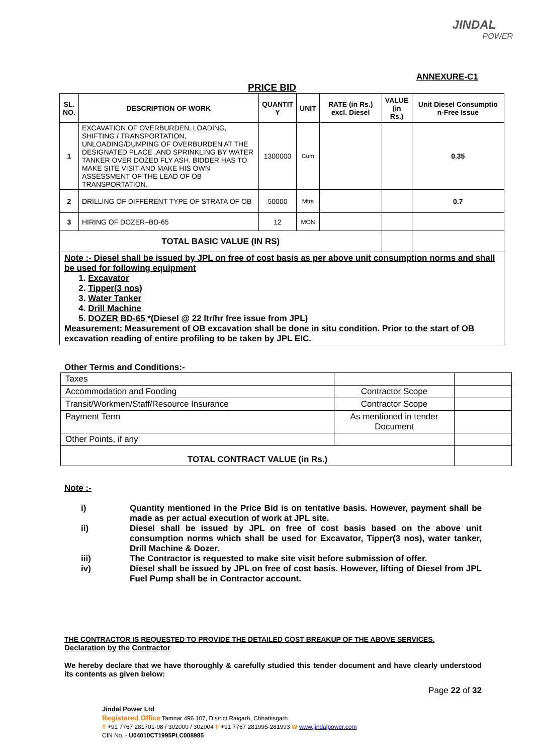JINDAL
POWER
ANNEXURE-C1
PRICE BID
| SL. NO. | DESCRIPTION OF WORK | QUANTIT Y | UNIT | RATE (in Rs.) excl. Diesel | VALUE (in Rs.) | Unit Diesel Consumptio n-Free Issue |
| --- | --- | --- | --- | --- | --- | --- |
| 1 | EXCAVATION OF OVERBURDEN, LOADING, SHIFTING / TRANSPORTATION, UNLOADING/DUMPING OF OVERBURDEN AT THE DESIGNATED PLACE .AND SPRINKLING BY WATER TANKER OVER DOZED FLY ASH. BIDDER HAS TO MAKE SITE VISIT AND MAKE HIS OWN ASSESSMENT OF THE LEAD OF OB TRANSPORTATION. | 1300000 | Cum | | | 0.35 |
| 2 | DRILLING OF DIFFERENT TYPE OF STRATA OF OB | 50000 | Mtrs | | | 0.7 |
| 3 | HIRING OF DOZER–BD-65 | 12 | MON | | | |
| TOTAL BASIC VALUE (IN RS) | | | | | | |
Note :- Diesel shall be issued by JPL on free of cost basis as per above unit consumption norms and shall be used for following equipment
1. Excavator
2. Tipper(3 nos)
3. Water Tanker
4. Drill Machine
5. DOZER BD-65 *(Diesel @ 22 ltr/hr free issue from JPL)
Measurement: Measurement of OB excavation shall be done in situ condition. Prior to the start of OB excavation reading of entire profiling to be taken by JPL EIC.
Other Terms and Conditions:-
| Taxes | | |
| Accommodation and Fooding | Contractor Scope | |
| Transit/Workmen/Staff/Resource Insurance | Contractor Scope | |
| Payment Term | As mentioned in tender Document | |
| Other Points, if any | | |
| TOTAL CONTRACT VALUE (in Rs.) | | |
Note :-
| i) | Quantity mentioned in the Price Bid is on tentative basis. However, payment shall be made as per actual execution of work at JPL site. |
| ii) | Diesel shall be issued by JPL on free of cost basis based on the above unit consumption norms which shall be used for Excavator, Tipper(3 nos), water tanker, Drill Machine & Dozer. |
| iii) | The Contractor is requested to make site visit before submission of offer. |
| iv) | Diesel shall be issued by JPL on free of cost basis. However, lifting of Diesel from JPL Fuel Pump shall be in Contractor account. |
THE CONTRACTOR IS REQUESTED TO PROVIDE THE DETAILED COST BREAKUP OF THE ABOVE SERVICES.
Declaration by the Contractor
We hereby declare that we have thoroughly & carefully studied this tender document and have clearly understood its contents as given below:
Page 22 of 32
Jindal Power Ltd
Registered Office Tamnar 496 107, District Raigarh, Chhattisgarh
T +91 7767 281701-08 / 302000 / 302004 F +91 7767 281995-281993 W www.jindalpower.com
CIN No. - U04010CT1995PLC008985